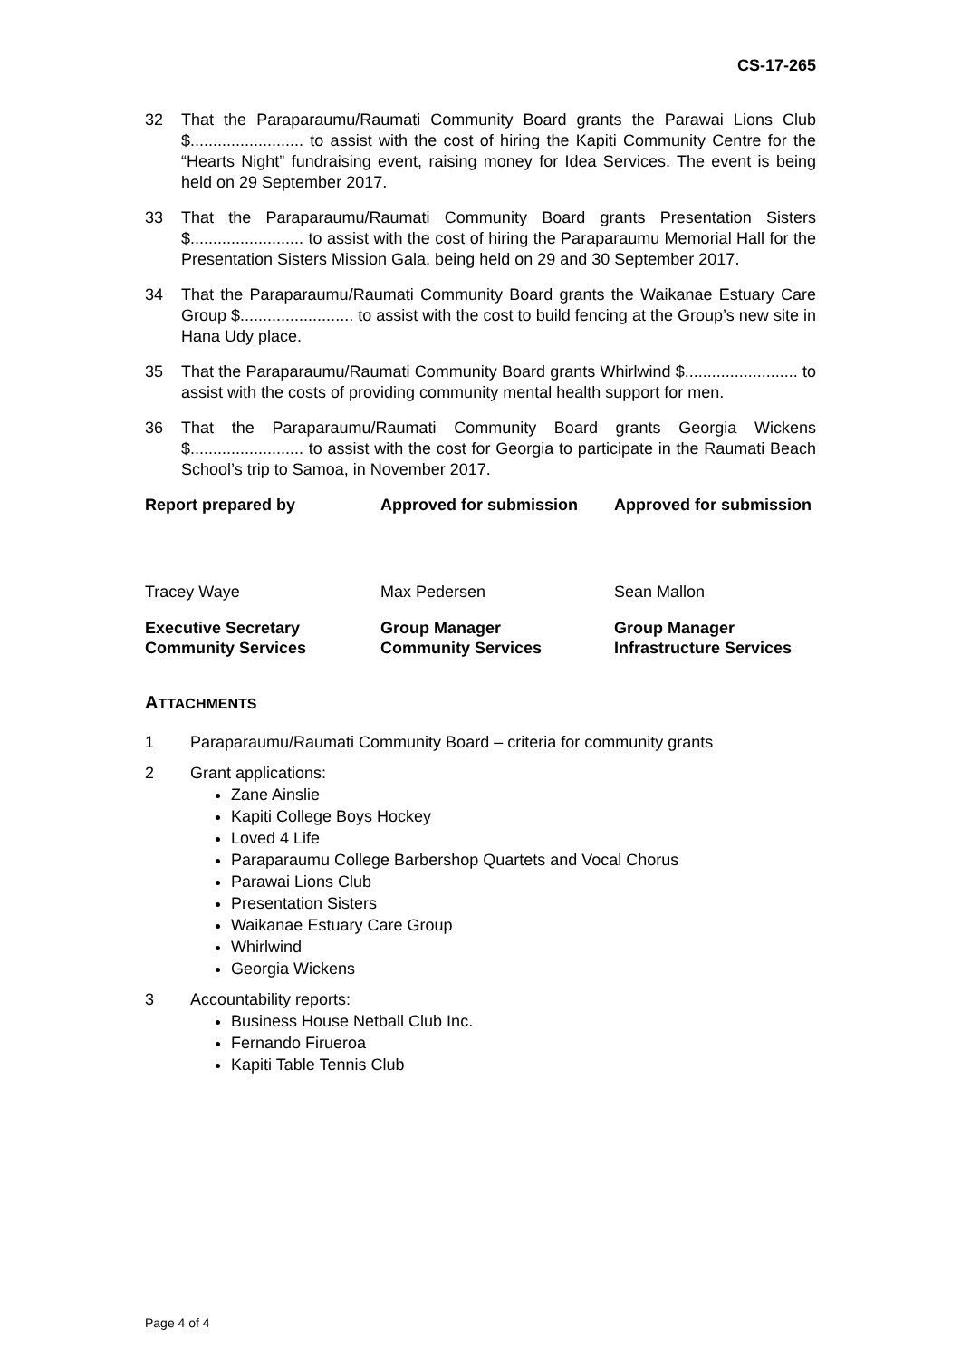CS-17-265
32 That the Paraparaumu/Raumati Community Board grants the Parawai Lions Club $......................... to assist with the cost of hiring the Kapiti Community Centre for the “Hearts Night” fundraising event, raising money for Idea Services. The event is being held on 29 September 2017.
33 That the Paraparaumu/Raumati Community Board grants Presentation Sisters $......................... to assist with the cost of hiring the Paraparaumu Memorial Hall for the Presentation Sisters Mission Gala, being held on 29 and 30 September 2017.
34 That the Paraparaumu/Raumati Community Board grants the Waikanae Estuary Care Group $......................... to assist with the cost to build fencing at the Group’s new site in Hana Udy place.
35 That the Paraparaumu/Raumati Community Board grants Whirlwind $......................... to assist with the costs of providing community mental health support for men.
36 That the Paraparaumu/Raumati Community Board grants Georgia Wickens $......................... to assist with the cost for Georgia to participate in the Raumati Beach School’s trip to Samoa, in November 2017.
| Report prepared by | Approved for submission | Approved for submission |
| Tracey Waye | Max Pedersen | Sean Mallon |
| Executive Secretary Community Services | Group Manager Community Services | Group Manager Infrastructure Services |
ATTACHMENTS
1 Paraparaumu/Raumati Community Board – criteria for community grants
2 Grant applications:
Zane Ainslie
Kapiti College Boys Hockey
Loved 4 Life
Paraparaumu College Barbershop Quartets and Vocal Chorus
Parawai Lions Club
Presentation Sisters
Waikanae Estuary Care Group
Whirlwind
Georgia Wickens
3 Accountability reports:
Business House Netball Club Inc.
Fernando Firueroa
Kapiti Table Tennis Club
Page 4 of 4